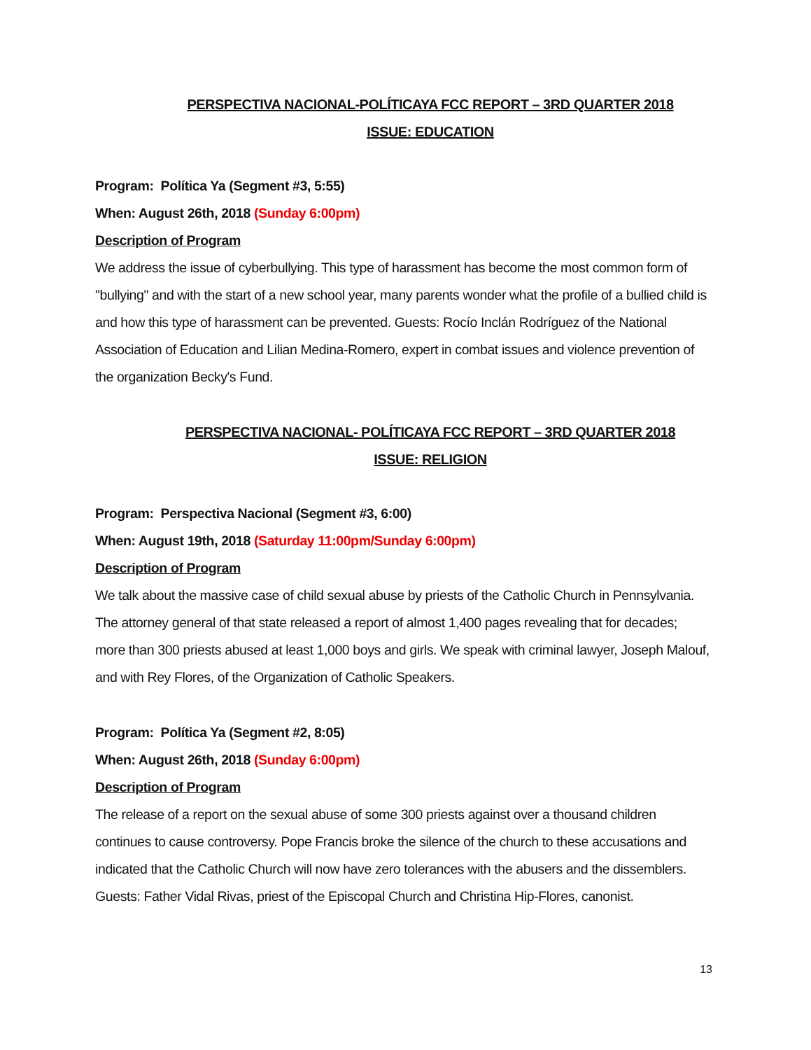PERSPECTIVA NACIONAL-POLÍTICAYA FCC REPORT – 3RD QUARTER 2018
ISSUE: EDUCATION
Program: Política Ya (Segment #3, 5:55)
When: August 26th, 2018 (Sunday 6:00pm)
Description of Program
We address the issue of cyberbullying. This type of harassment has become the most common form of "bullying" and with the start of a new school year, many parents wonder what the profile of a bullied child is and how this type of harassment can be prevented. Guests: Rocío Inclán Rodríguez of the National Association of Education and Lilian Medina-Romero, expert in combat issues and violence prevention of the organization Becky's Fund.
PERSPECTIVA NACIONAL- POLÍTICAYA FCC REPORT – 3RD QUARTER 2018
ISSUE: RELIGION
Program: Perspectiva Nacional (Segment #3, 6:00)
When: August 19th, 2018 (Saturday 11:00pm/Sunday 6:00pm)
Description of Program
We talk about the massive case of child sexual abuse by priests of the Catholic Church in Pennsylvania. The attorney general of that state released a report of almost 1,400 pages revealing that for decades; more than 300 priests abused at least 1,000 boys and girls. We speak with criminal lawyer, Joseph Malouf, and with Rey Flores, of the Organization of Catholic Speakers.
Program: Política Ya (Segment #2, 8:05)
When: August 26th, 2018 (Sunday 6:00pm)
Description of Program
The release of a report on the sexual abuse of some 300 priests against over a thousand children continues to cause controversy. Pope Francis broke the silence of the church to these accusations and indicated that the Catholic Church will now have zero tolerances with the abusers and the dissemblers. Guests: Father Vidal Rivas, priest of the Episcopal Church and Christina Hip-Flores, canonist.
13